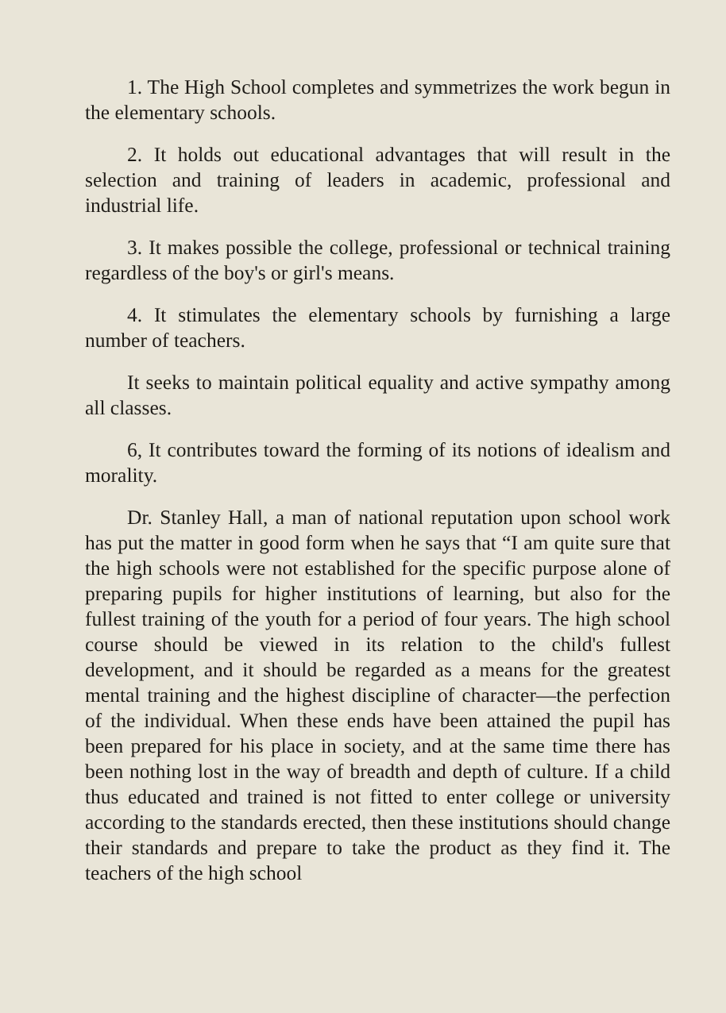1. The High School completes and symmetrizes the work begun in the elementary schools.
2. It holds out educational advantages that will result in the selection and training of leaders in academic, professional and industrial life.
3. It makes possible the college, professional or technical training regardless of the boy's or girl's means.
4. It stimulates the elementary schools by furnishing a large number of teachers.
It seeks to maintain political equality and active sympathy among all classes.
6, It contributes toward the forming of its notions of idealism and morality.
Dr. Stanley Hall, a man of national reputation upon school work has put the matter in good form when he says that “I am quite sure that the high schools were not established for the specific purpose alone of preparing pupils for higher institutions of learning, but also for the fullest training of the youth for a period of four years. The high school course should be viewed in its relation to the child's fullest development, and it should be regarded as a means for the greatest mental training and the highest discipline of character—the perfection of the individual. When these ends have been attained the pupil has been prepared for his place in society, and at the same time there has been nothing lost in the way of breadth and depth of culture. If a child thus educated and trained is not fitted to enter college or university according to the standards erected, then these institutions should change their standards and prepare to take the product as they find it. The teachers of the high school